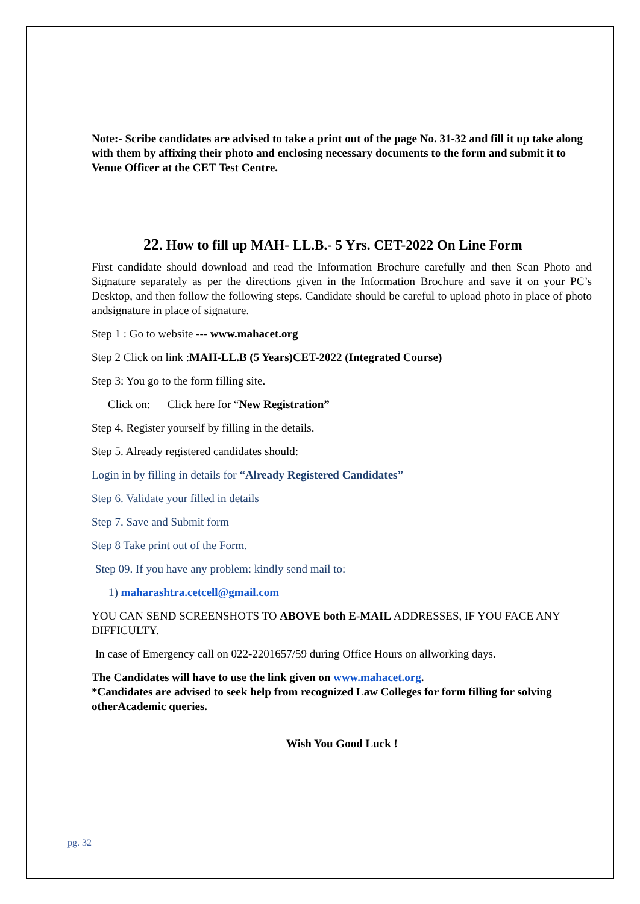Note:- Scribe candidates are advised to take a print out of the page No. 31-32 and fill it up take along with them by affixing their photo and enclosing necessary documents to the form and submit it to Venue Officer at the CET Test Centre.
22. How to fill up MAH- LL.B.- 5 Yrs. CET-2022 On Line Form
First candidate should download and read the Information Brochure carefully and then Scan Photo and Signature separately as per the directions given in the Information Brochure and save it on your PC’s Desktop, and then follow the following steps. Candidate should be careful to upload photo in place of photo andsignature in place of signature.
Step 1 : Go to website --- www.mahacet.org
Step 2 Click on link :MAH-LL.B (5 Years)CET-2022 (Integrated Course)
Step 3: You go to the form filling site.
Click on: Click here for “New Registration”
Step 4. Register yourself by filling in the details.
Step 5. Already registered candidates should:
Login in by filling in details for “Already Registered Candidates”
Step 6. Validate your filled in details
Step 7. Save and Submit form
Step 8 Take print out of the Form.
Step 09. If you have any problem: kindly send mail to:
1) maharashtra.cetcell@gmail.com
YOU CAN SEND SCREENSHOTS TO ABOVE both E-MAIL ADDRESSES, IF YOU FACE ANY DIFFICULTY.
In case of Emergency call on 022-2201657/59 during Office Hours on allworking days.
The Candidates will have to use the link given on www.mahacet.org.
*Candidates are advised to seek help from recognized Law Colleges for form filling for solving otherAcademic queries.
Wish You Good Luck !
pg. 32